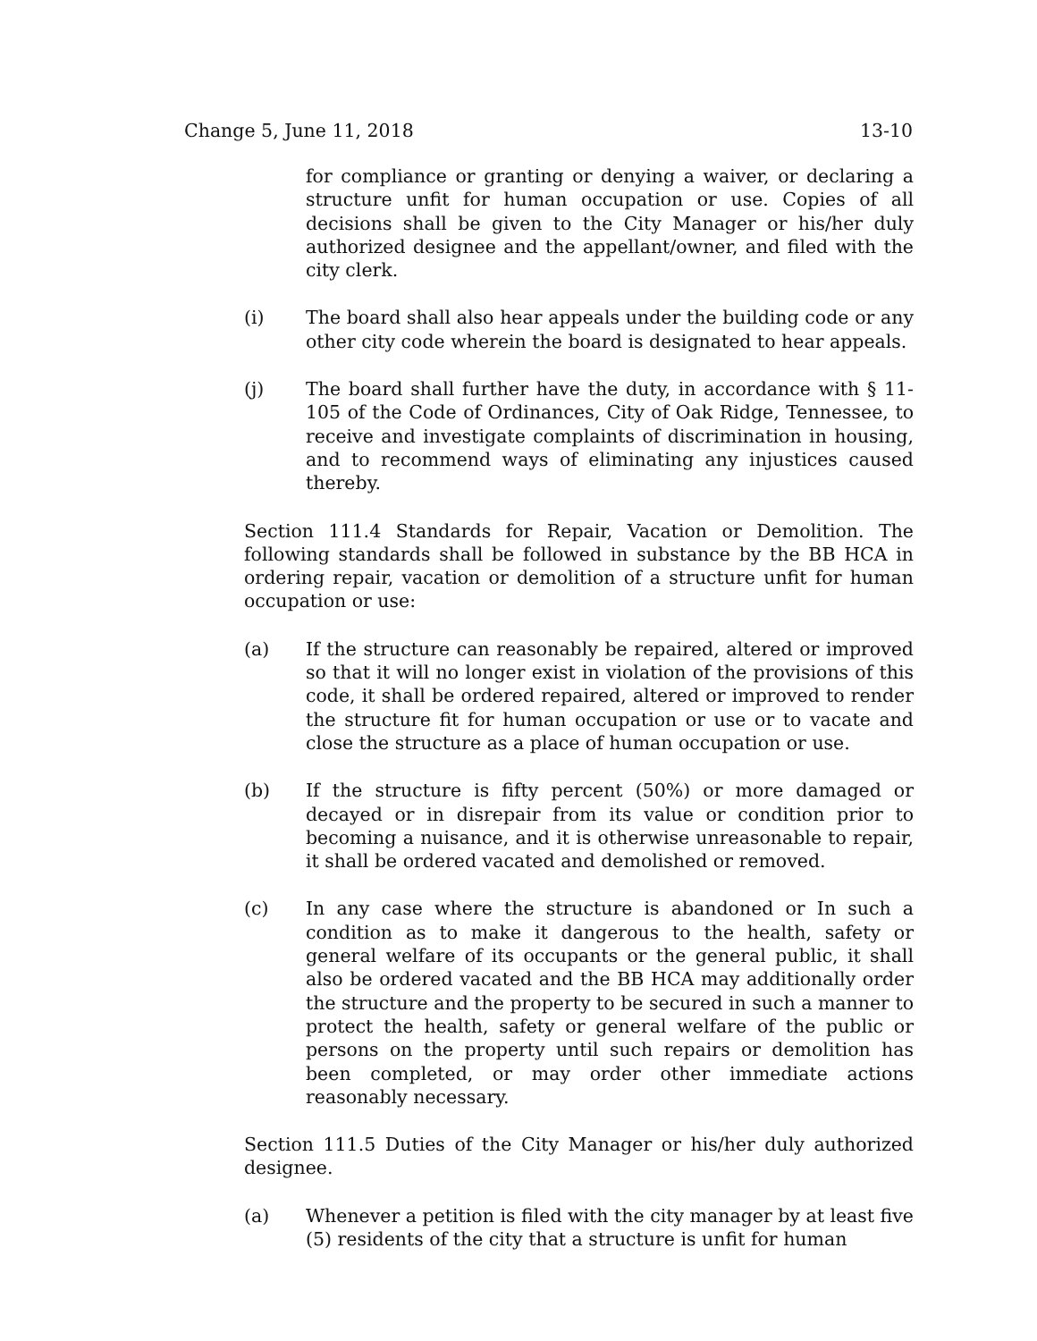Change 5, June 11, 2018 13-10
for compliance or granting or denying a waiver, or declaring a structure unfit for human occupation or use. Copies of all decisions shall be given to the City Manager or his/her duly authorized designee and the appellant/owner, and filed with the city clerk.
(i) The board shall also hear appeals under the building code or any other city code wherein the board is designated to hear appeals.
(j) The board shall further have the duty, in accordance with § 11-105 of the Code of Ordinances, City of Oak Ridge, Tennessee, to receive and investigate complaints of discrimination in housing, and to recommend ways of eliminating any injustices caused thereby.
Section 111.4 Standards for Repair, Vacation or Demolition. The following standards shall be followed in substance by the BB HCA in ordering repair, vacation or demolition of a structure unfit for human occupation or use:
(a) If the structure can reasonably be repaired, altered or improved so that it will no longer exist in violation of the provisions of this code, it shall be ordered repaired, altered or improved to render the structure fit for human occupation or use or to vacate and close the structure as a place of human occupation or use.
(b) If the structure is fifty percent (50%) or more damaged or decayed or in disrepair from its value or condition prior to becoming a nuisance, and it is otherwise unreasonable to repair, it shall be ordered vacated and demolished or removed.
(c) In any case where the structure is abandoned or In such a condition as to make it dangerous to the health, safety or general welfare of its occupants or the general public, it shall also be ordered vacated and the BB HCA may additionally order the structure and the property to be secured in such a manner to protect the health, safety or general welfare of the public or persons on the property until such repairs or demolition has been completed, or may order other immediate actions reasonably necessary.
Section 111.5 Duties of the City Manager or his/her duly authorized designee.
(a) Whenever a petition is filed with the city manager by at least five (5) residents of the city that a structure is unfit for human